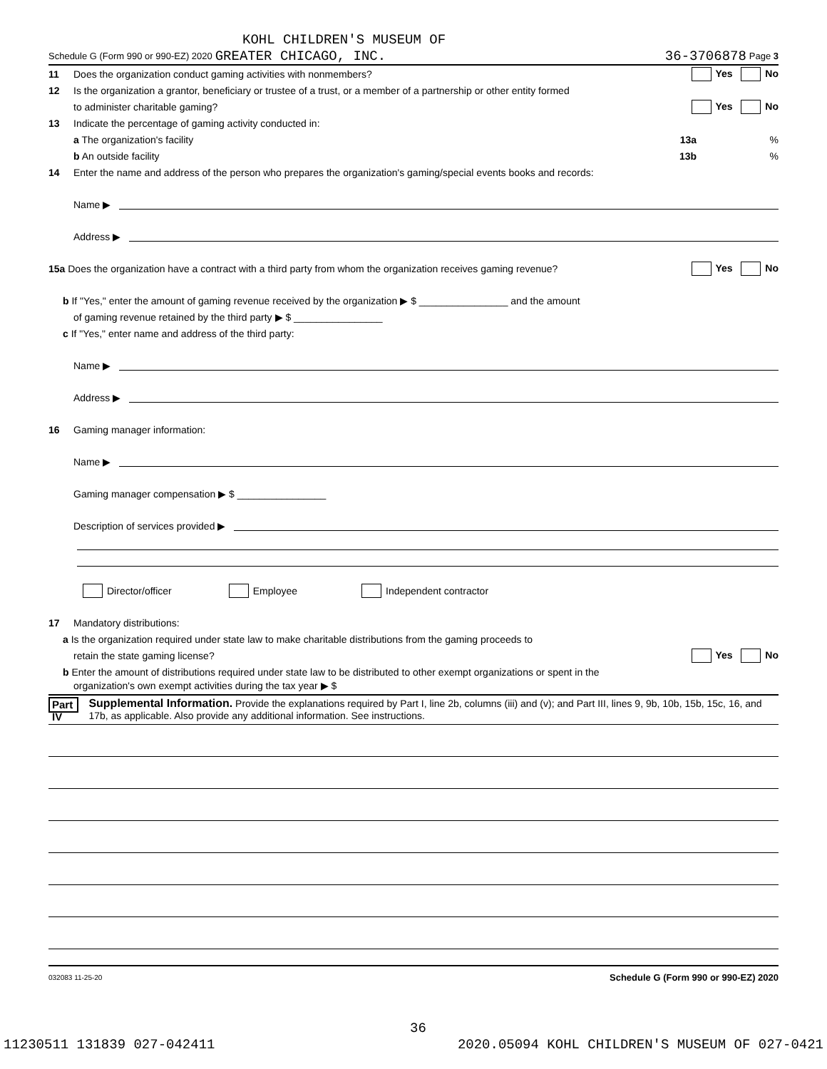KOHL CHILDREN'S MUSEUM OF
Schedule G (Form 990 or 990-EZ) 2020 GREATER CHICAGO, INC. 36-3706878 Page 3
11 Does the organization conduct gaming activities with nonmembers? Yes No
12 Is the organization a grantor, beneficiary or trustee of a trust, or a member of a partnership or other entity formed
to administer charitable gaming? Yes No
13 Indicate the percentage of gaming activity conducted in:
a The organization's facility 13a%
b An outside facility 13b%
14 Enter the name and address of the person who prepares the organization's gaming/special events books and records:
Name ▶
Address ▶
15a Does the organization have a contract with a third party from whom the organization receives gaming revenue? Yes No
b If "Yes," enter the amount of gaming revenue received by the organization ▶ $ ________________ and the amount
of gaming revenue retained by the third party ▶ $ ________________
c If "Yes," enter name and address of the third party:
Name ▶
Address ▶
16 Gaming manager information:
Name ▶
Gaming manager compensation ▶ $ ________________
Description of services provided ▶
Director/officer Employee Independent contractor
17 Mandatory distributions:
a Is the organization required under state law to make charitable distributions from the gaming proceeds to
retain the state gaming license? Yes No
b Enter the amount of distributions required under state law to be distributed to other exempt organizations or spent in the
organization's own exempt activities during the tax year ▶ $
Part IV Supplemental Information. Provide the explanations required by Part I, line 2b, columns (iii) and (v); and Part III, lines 9, 9b, 10b, 15b, 15c, 16, and 17b, as applicable. Also provide any additional information. See instructions.
032083 11-25-20 Schedule G (Form 990 or 990-EZ) 2020
36
11230511 131839 027-042411 2020.05094 KOHL CHILDREN'S MUSEUM OF 027-0421